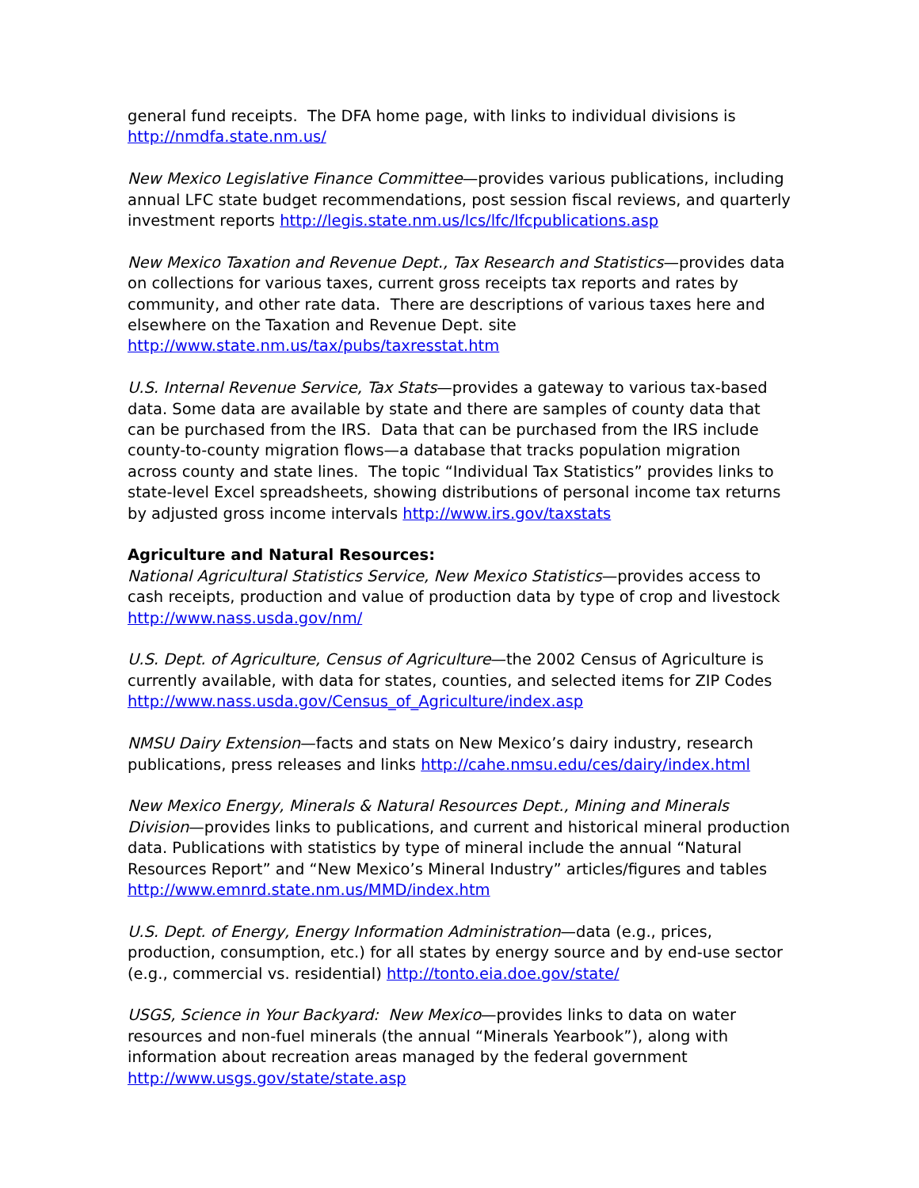general fund receipts. The DFA home page, with links to individual divisions is http://nmdfa.state.nm.us/
New Mexico Legislative Finance Committee—provides various publications, including annual LFC state budget recommendations, post session fiscal reviews, and quarterly investment reports http://legis.state.nm.us/lcs/lfc/lfcpublications.asp
New Mexico Taxation and Revenue Dept., Tax Research and Statistics—provides data on collections for various taxes, current gross receipts tax reports and rates by community, and other rate data. There are descriptions of various taxes here and elsewhere on the Taxation and Revenue Dept. site http://www.state.nm.us/tax/pubs/taxresstat.htm
U.S. Internal Revenue Service, Tax Stats—provides a gateway to various tax-based data. Some data are available by state and there are samples of county data that can be purchased from the IRS. Data that can be purchased from the IRS include county-to-county migration flows—a database that tracks population migration across county and state lines. The topic “Individual Tax Statistics” provides links to state-level Excel spreadsheets, showing distributions of personal income tax returns by adjusted gross income intervals http://www.irs.gov/taxstats
Agriculture and Natural Resources:
National Agricultural Statistics Service, New Mexico Statistics—provides access to cash receipts, production and value of production data by type of crop and livestock http://www.nass.usda.gov/nm/
U.S. Dept. of Agriculture, Census of Agriculture—the 2002 Census of Agriculture is currently available, with data for states, counties, and selected items for ZIP Codes http://www.nass.usda.gov/Census_of_Agriculture/index.asp
NMSU Dairy Extension—facts and stats on New Mexico’s dairy industry, research publications, press releases and links http://cahe.nmsu.edu/ces/dairy/index.html
New Mexico Energy, Minerals & Natural Resources Dept., Mining and Minerals Division—provides links to publications, and current and historical mineral production data. Publications with statistics by type of mineral include the annual “Natural Resources Report” and “New Mexico’s Mineral Industry” articles/figures and tables http://www.emnrd.state.nm.us/MMD/index.htm
U.S. Dept. of Energy, Energy Information Administration—data (e.g., prices, production, consumption, etc.) for all states by energy source and by end-use sector (e.g., commercial vs. residential) http://tonto.eia.doe.gov/state/
USGS, Science in Your Backyard: New Mexico—provides links to data on water resources and non-fuel minerals (the annual “Minerals Yearbook”), along with information about recreation areas managed by the federal government http://www.usgs.gov/state/state.asp